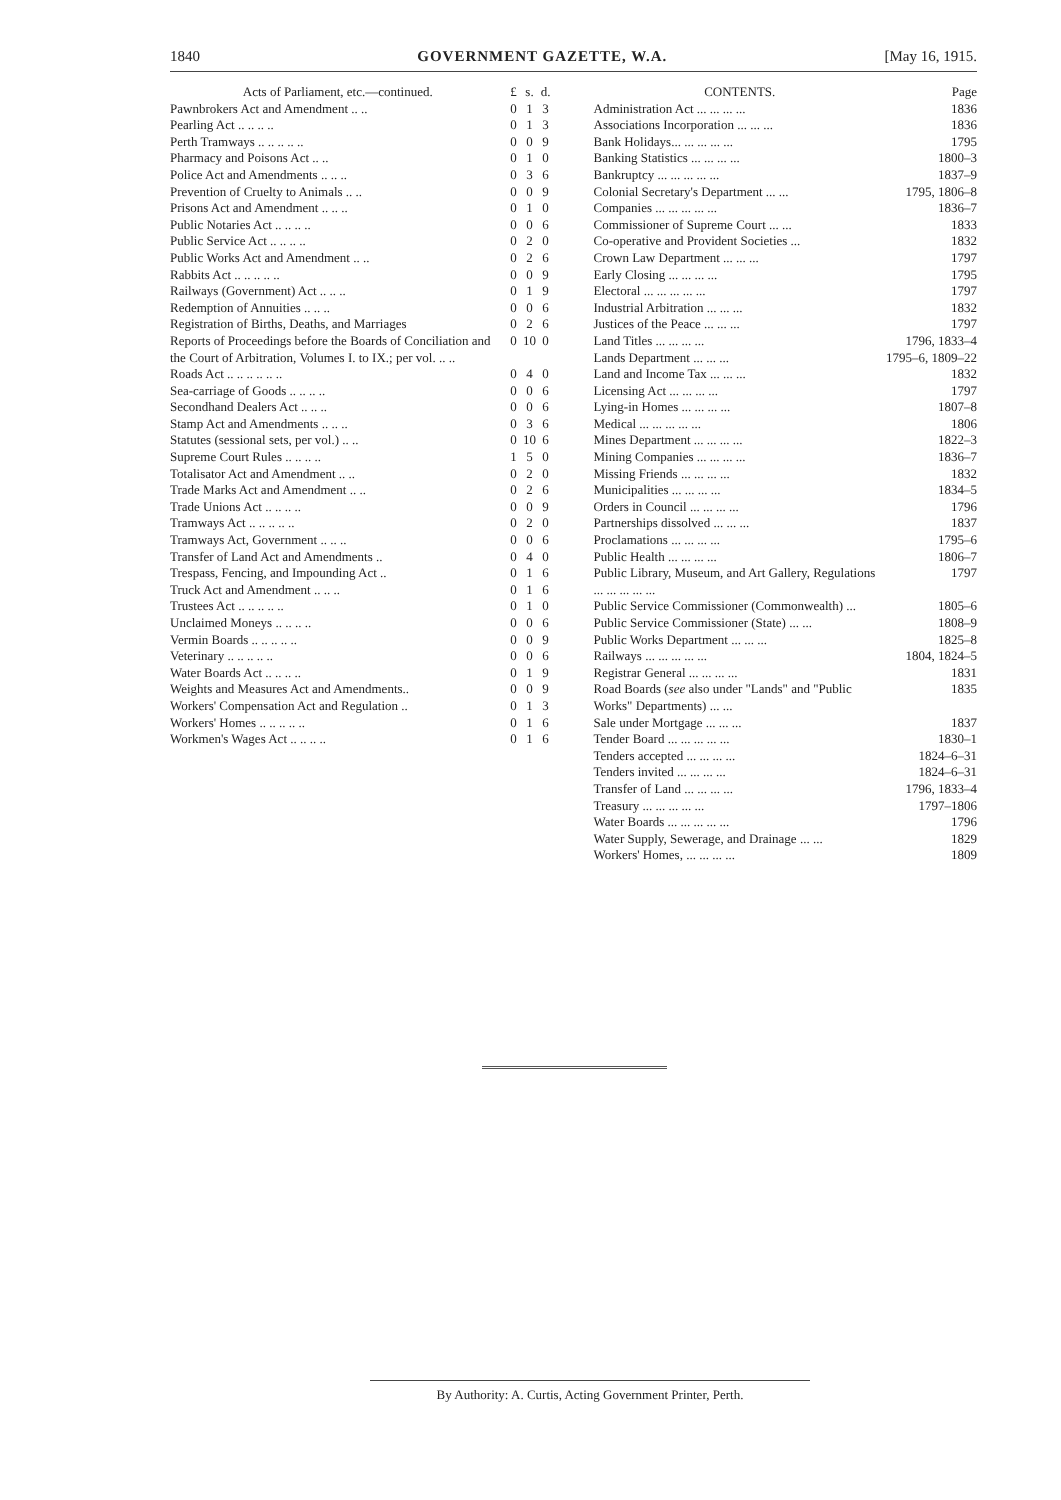1840 GOVERNMENT GAZETTE, W.A. [May 16, 1915.
| Acts of Parliament, etc.—continued. | £ | s. | d. |
| --- | --- | --- | --- |
| Pawnbrokers Act and Amendment .. .. | 0 | 1 | 3 |
| Pearling Act .. .. .. .. | 0 | 1 | 3 |
| Perth Tramways .. .. .. .. .. | 0 | 0 | 9 |
| Pharmacy and Poisons Act .. .. | 0 | 1 | 0 |
| Police Act and Amendments .. .. .. | 0 | 3 | 6 |
| Prevention of Cruelty to Animals .. .. | 0 | 0 | 9 |
| Prisons Act and Amendment .. .. .. | 0 | 1 | 0 |
| Public Notaries Act .. .. .. .. | 0 | 0 | 6 |
| Public Service Act .. .. .. .. | 0 | 2 | 0 |
| Public Works Act and Amendment .. .. | 0 | 2 | 6 |
| Rabbits Act .. .. .. .. .. | 0 | 0 | 9 |
| Railways (Government) Act .. .. .. | 0 | 1 | 9 |
| Redemption of Annuities .. .. .. | 0 | 0 | 6 |
| Registration of Births, Deaths, and Marriages | 0 | 2 | 6 |
| Reports of Proceedings before the Boards of Conciliation and the Court of Arbitration, Volumes I. to IX.; per vol. .. .. | 0 | 10 | 0 |
| Roads Act .. .. .. .. .. .. | 0 | 4 | 0 |
| Sea-carriage of Goods .. .. .. .. | 0 | 0 | 6 |
| Secondhand Dealers Act .. .. .. | 0 | 0 | 6 |
| Stamp Act and Amendments .. .. .. | 0 | 3 | 6 |
| Statutes (sessional sets, per vol.) .. .. | 0 | 10 | 6 |
| Supreme Court Rules .. .. .. .. | 1 | 5 | 0 |
| Totalisator Act and Amendment .. .. | 0 | 2 | 0 |
| Trade Marks Act and Amendment .. .. | 0 | 2 | 6 |
| Trade Unions Act .. .. .. .. | 0 | 0 | 9 |
| Tramways Act .. .. .. .. .. | 0 | 2 | 0 |
| Tramways Act, Government .. .. .. | 0 | 0 | 6 |
| Transfer of Land Act and Amendments .. | 0 | 4 | 0 |
| Trespass, Fencing, and Impounding Act .. | 0 | 1 | 6 |
| Truck Act and Amendment .. .. .. | 0 | 1 | 6 |
| Trustees Act .. .. .. .. .. | 0 | 1 | 0 |
| Unclaimed Moneys .. .. .. .. | 0 | 0 | 6 |
| Vermin Boards .. .. .. .. .. | 0 | 0 | 9 |
| Veterinary .. .. .. .. .. | 0 | 0 | 6 |
| Water Boards Act .. .. .. .. | 0 | 1 | 9 |
| Weights and Measures Act and Amendments.. | 0 | 0 | 9 |
| Workers' Compensation Act and Regulation .. | 0 | 1 | 3 |
| Workers' Homes .. .. .. .. .. | 0 | 1 | 6 |
| Workmen's Wages Act .. .. .. .. | 0 | 1 | 6 |
| CONTENTS. | Page |
| --- | --- |
| Administration Act ... ... ... ... | 1836 |
| Associations Incorporation ... ... ... | 1836 |
| Bank Holidays... ... ... ... ... | 1795 |
| Banking Statistics ... ... ... ... | 1800–3 |
| Bankruptcy ... ... ... ... ... | 1837–9 |
| Colonial Secretary's Department ... ... | 1795, 1806–8 |
| Companies ... ... ... ... ... | 1836–7 |
| Commissioner of Supreme Court ... ... | 1833 |
| Co-operative and Provident Societies ... | 1832 |
| Crown Law Department ... ... ... | 1797 |
| Early Closing ... ... ... ... | 1795 |
| Electoral ... ... ... ... ... | 1797 |
| Industrial Arbitration ... ... ... | 1832 |
| Justices of the Peace ... ... ... | 1797 |
| Land Titles ... ... ... ... | 1796, 1833–4 |
| Lands Department ... ... ... | 1795–6, 1809–22 |
| Land and Income Tax ... ... ... | 1832 |
| Licensing Act ... ... ... ... | 1797 |
| Lying-in Homes ... ... ... ... | 1807–8 |
| Medical ... ... ... ... ... | 1806 |
| Mines Department ... ... ... ... | 1822–3 |
| Mining Companies ... ... ... ... | 1836–7 |
| Missing Friends ... ... ... ... | 1832 |
| Municipalities ... ... ... ... | 1834–5 |
| Orders in Council ... ... ... ... | 1796 |
| Partnerships dissolved ... ... ... | 1837 |
| Proclamations ... ... ... ... | 1795–6 |
| Public Health ... ... ... ... | 1806–7 |
| Public Library, Museum, and Art Gallery, Regulations ... ... ... ... ... | 1797 |
| Public Service Commissioner (Commonwealth) ... | 1805–6 |
| Public Service Commissioner (State) ... ... | 1808–9 |
| Public Works Department ... ... ... | 1825–8 |
| Railways ... ... ... ... ... | 1804, 1824–5 |
| Registrar General ... ... ... ... | 1831 |
| Road Boards ( see also under "Lands" and "Public Works" Departments) ... ... | 1835 |
| Sale under Mortgage ... ... ... | 1837 |
| Tender Board ... ... ... ... ... | 1830–1 |
| Tenders accepted ... ... ... ... | 1824–6–31 |
| Tenders invited ... ... ... ... | 1824–6–31 |
| Transfer of Land ... ... ... ... | 1796, 1833–4 |
| Treasury ... ... ... ... ... | 1797–1806 |
| Water Boards ... ... ... ... ... | 1796 |
| Water Supply, Sewerage, and Drainage ... ... | 1829 |
| Workers' Homes, ... ... ... ... | 1809 |
By Authority: A. Curtis, Acting Government Printer, Perth.